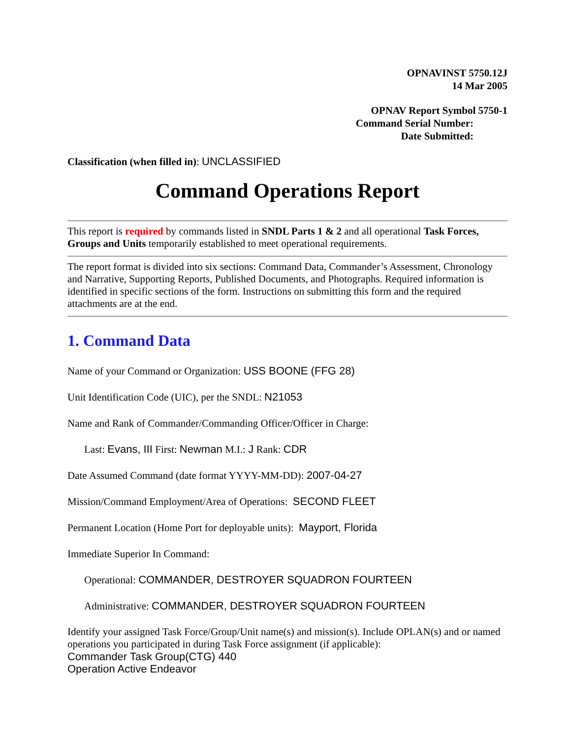OPNAVINST 5750.12J
14 Mar 2005
OPNAV Report Symbol 5750-1
Command Serial Number:
Date Submitted:
Classification (when filled in): UNCLASSIFIED
Command Operations Report
This report is required by commands listed in SNDL Parts 1 & 2 and all operational Task Forces, Groups and Units temporarily established to meet operational requirements.
The report format is divided into six sections: Command Data, Commander’s Assessment, Chronology and Narrative, Supporting Reports, Published Documents, and Photographs. Required information is identified in specific sections of the form. Instructions on submitting this form and the required attachments are at the end.
1. Command Data
Name of your Command or Organization: USS BOONE (FFG 28)
Unit Identification Code (UIC), per the SNDL: N21053
Name and Rank of Commander/Commanding Officer/Officer in Charge:
Last: Evans, III First: Newman M.I.: J Rank: CDR
Date Assumed Command (date format YYYY-MM-DD): 2007-04-27
Mission/Command Employment/Area of Operations: SECOND FLEET
Permanent Location (Home Port for deployable units): Mayport, Florida
Immediate Superior In Command:
Operational: COMMANDER, DESTROYER SQUADRON FOURTEEN
Administrative: COMMANDER, DESTROYER SQUADRON FOURTEEN
Identify your assigned Task Force/Group/Unit name(s) and mission(s). Include OPLAN(s) and or named operations you participated in during Task Force assignment (if applicable):
Commander Task Group(CTG) 440
Operation Active Endeavor